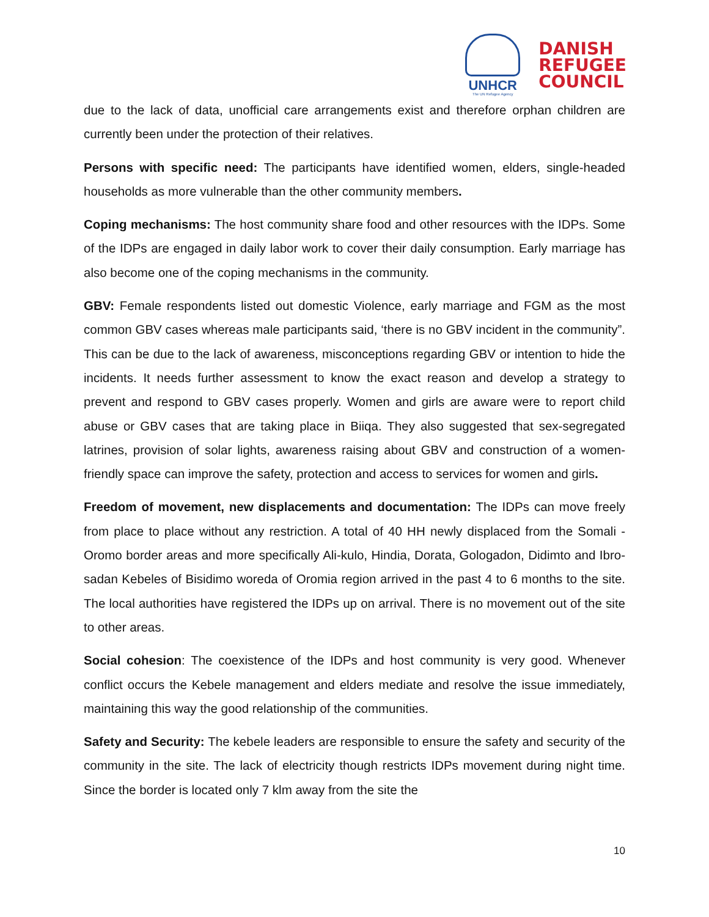UNHCR
The UN Refugee Agency
DANISH
REFUGEE
COUNCIL
due to the lack of data, unofficial care arrangements exist and therefore orphan children are currently been under the protection of their relatives.
Persons with specific need: The participants have identified women, elders, single-headed households as more vulnerable than the other community members.
Coping mechanisms: The host community share food and other resources with the IDPs. Some of the IDPs are engaged in daily labor work to cover their daily consumption. Early marriage has also become one of the coping mechanisms in the community.
GBV: Female respondents listed out domestic Violence, early marriage and FGM as the most common GBV cases whereas male participants said, ‘there is no GBV incident in the community”. This can be due to the lack of awareness, misconceptions regarding GBV or intention to hide the incidents. It needs further assessment to know the exact reason and develop a strategy to prevent and respond to GBV cases properly. Women and girls are aware were to report child abuse or GBV cases that are taking place in Biiqa. They also suggested that sex-segregated latrines, provision of solar lights, awareness raising about GBV and construction of a women-friendly space can improve the safety, protection and access to services for women and girls.
Freedom of movement, new displacements and documentation: The IDPs can move freely from place to place without any restriction. A total of 40 HH newly displaced from the Somali -Oromo border areas and more specifically Ali-kulo, Hindia, Dorata, Gologadon, Didimto and Ibro-sadan Kebeles of Bisidimo woreda of Oromia region arrived in the past 4 to 6 months to the site. The local authorities have registered the IDPs up on arrival. There is no movement out of the site to other areas.
Social cohesion: The coexistence of the IDPs and host community is very good. Whenever conflict occurs the Kebele management and elders mediate and resolve the issue immediately, maintaining this way the good relationship of the communities.
Safety and Security: The kebele leaders are responsible to ensure the safety and security of the community in the site. The lack of electricity though restricts IDPs movement during night time. Since the border is located only 7 klm away from the site the
10